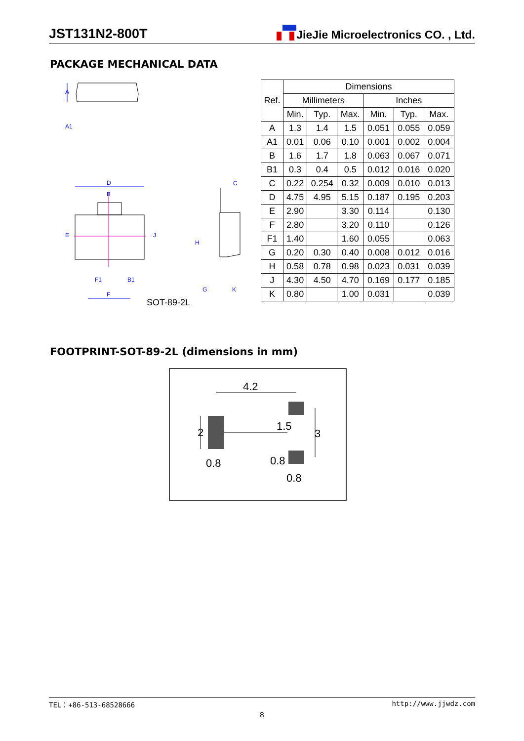JST131N2-800T JieJie Microelectronics CO. , Ltd.
PACKAGE MECHANICAL DATA
A
A1
D
B
E
J
F1
B1
F
C
H
G
K
SOT-89-2L
| Ref. | Dimensions | | | | | |
| --- | --- | --- | --- | --- | --- | --- |
| | Millimeters | | | Inches | | |
| | Min. | Typ. | Max. | Min. | Typ. | Max. |
| A | 1.3 | 1.4 | 1.5 | 0.051 | 0.055 | 0.059 |
| A1 | 0.01 | 0.06 | 0.10 | 0.001 | 0.002 | 0.004 |
| B | 1.6 | 1.7 | 1.8 | 0.063 | 0.067 | 0.071 |
| B1 | 0.3 | 0.4 | 0.5 | 0.012 | 0.016 | 0.020 |
| C | 0.22 | 0.254 | 0.32 | 0.009 | 0.010 | 0.013 |
| D | 4.75 | 4.95 | 5.15 | 0.187 | 0.195 | 0.203 |
| E | 2.90 | | 3.30 | 0.114 | | 0.130 |
| F | 2.80 | | 3.20 | 0.110 | | 0.126 |
| F1 | 1.40 | | 1.60 | 0.055 | | 0.063 |
| G | 0.20 | 0.30 | 0.40 | 0.008 | 0.012 | 0.016 |
| H | 0.58 | 0.78 | 0.98 | 0.023 | 0.031 | 0.039 |
| J | 4.30 | 4.50 | 4.70 | 0.169 | 0.177 | 0.185 |
| K | 0.80 | | 1.00 | 0.031 | | 0.039 |
FOOTPRINT-SOT-89-2L (dimensions in mm)
4.2
2
0.8
1.5
3
0.8
0.8
TEL：+86-513-68528666 http://www.jjwdz.com
8